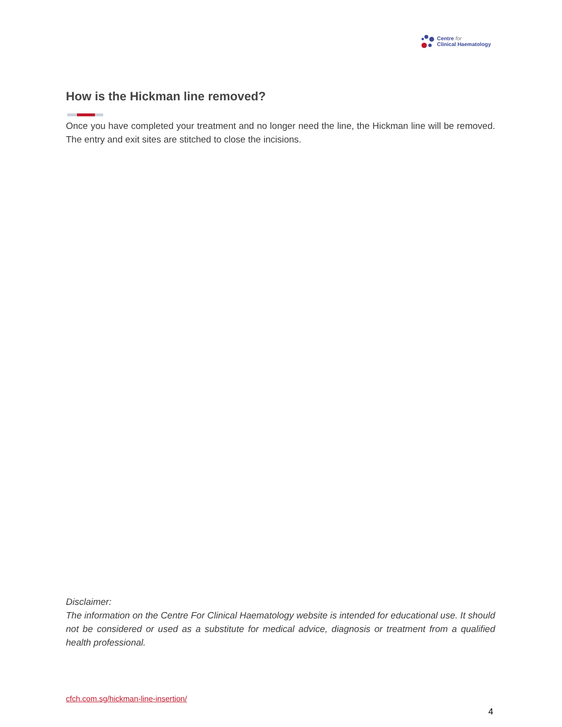Centre for
Clinical Haematology
How is the Hickman line removed?
Once you have completed your treatment and no longer need the line, the Hickman line will be removed. The entry and exit sites are stitched to close the incisions.
Disclaimer:
The information on the Centre For Clinical Haematology website is intended for educational use. It should not be considered or used as a substitute for medical advice, diagnosis or treatment from a qualified health professional.
cfch.com.sg/hickman-line-insertion/
4